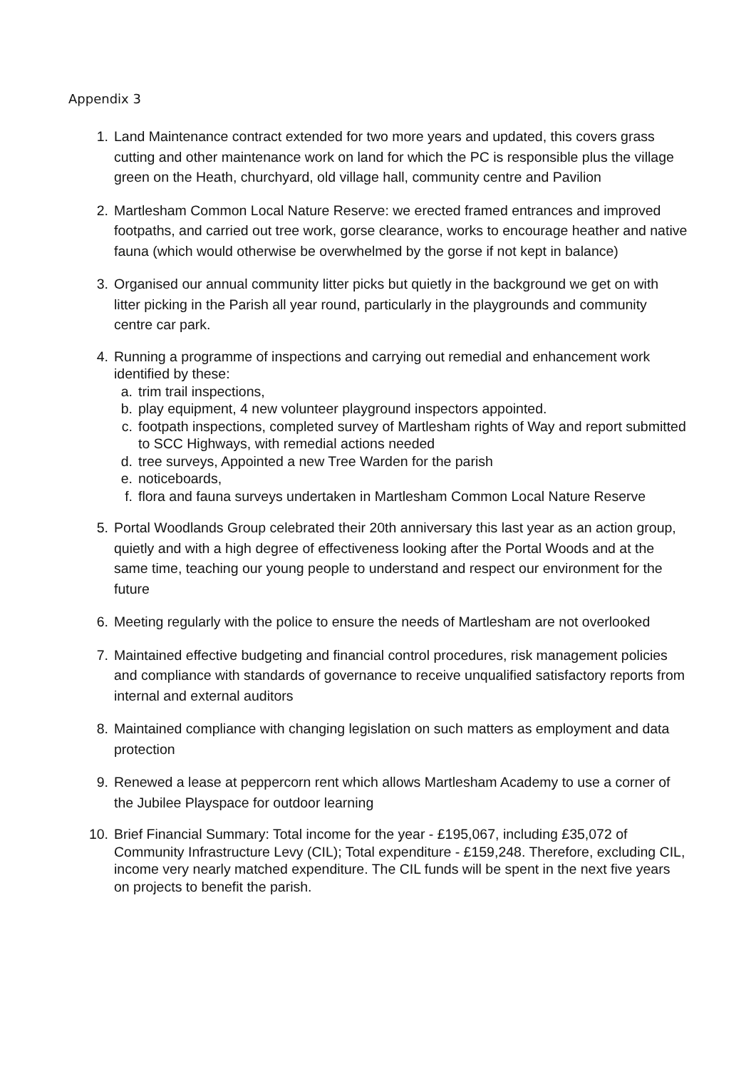Appendix 3
1. Land Maintenance contract extended for two more years and updated, this covers grass cutting and other maintenance work on land for which the PC is responsible plus the village green on the Heath, churchyard, old village hall, community centre and Pavilion
2. Martlesham Common Local Nature Reserve: we erected framed entrances and improved footpaths, and carried out tree work, gorse clearance, works to encourage heather and native fauna (which would otherwise be overwhelmed by the gorse if not kept in balance)
3. Organised our annual community litter picks but quietly in the background we get on with litter picking in the Parish all year round, particularly in the playgrounds and community centre car park.
4. Running a programme of inspections and carrying out remedial and enhancement work identified by these:
a. trim trail inspections,
b. play equipment, 4 new volunteer playground inspectors appointed.
c. footpath inspections, completed survey of Martlesham rights of Way and report submitted to SCC Highways, with remedial actions needed
d. tree surveys, Appointed a new Tree Warden for the parish
e. noticeboards,
f. flora and fauna surveys undertaken in Martlesham Common Local Nature Reserve
5. Portal Woodlands Group celebrated their 20th anniversary this last year as an action group, quietly and with a high degree of effectiveness looking after the Portal Woods and at the same time, teaching our young people to understand and respect our environment for the future
6. Meeting regularly with the police to ensure the needs of Martlesham are not overlooked
7. Maintained effective budgeting and financial control procedures, risk management policies and compliance with standards of governance to receive unqualified satisfactory reports from internal and external auditors
8. Maintained compliance with changing legislation on such matters as employment and data protection
9. Renewed a lease at peppercorn rent which allows Martlesham Academy to use a corner of the Jubilee Playspace for outdoor learning
10. Brief Financial Summary: Total income for the year - £195,067, including £35,072 of Community Infrastructure Levy (CIL); Total expenditure - £159,248. Therefore, excluding CIL, income very nearly matched expenditure. The CIL funds will be spent in the next five years on projects to benefit the parish.